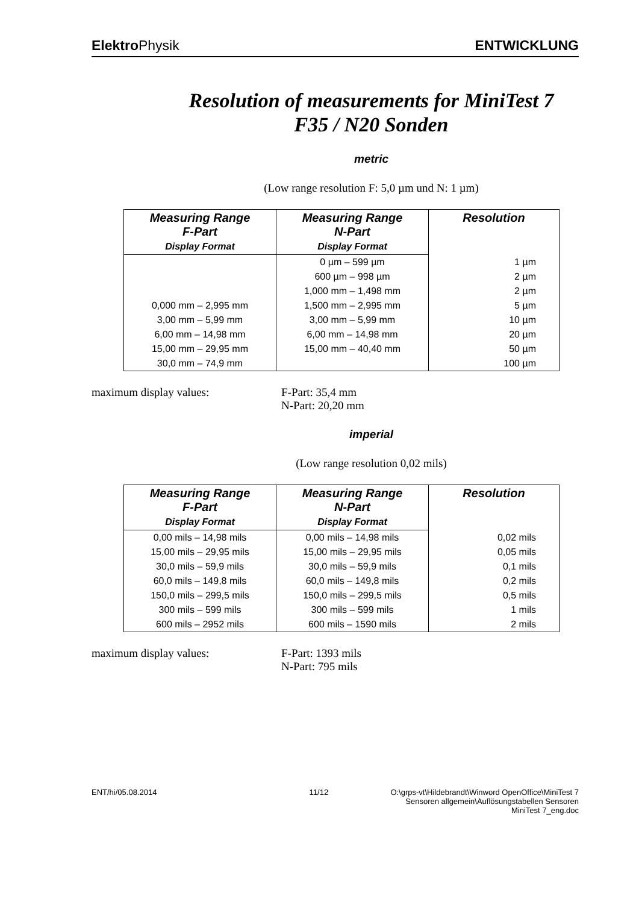Elektro Physik ENTWICKLUNG
Resolution of measurements for MiniTest 7
F35 / N20 Sonden
metric
(Low range resolution F: 5,0 µm und N: 1 µm)
| Measuring Range F-Part | Measuring Range N-Part | Resolution |
| --- | --- | --- |
| Display Format | Display Format | |
| | 0 µm – 599 µm | 1 µm |
| | 600 µm – 998 µm | 2 µm |
| | 1,000 mm – 1,498 mm | 2 µm |
| 0,000 mm – 2,995 mm | 1,500 mm – 2,995 mm | 5 µm |
| 3,00 mm – 5,99 mm | 3,00 mm – 5,99 mm | 10 µm |
| 6,00 mm – 14,98 mm | 6,00 mm – 14,98 mm | 20 µm |
| 15,00 mm – 29,95 mm | 15,00 mm – 40,40 mm | 50 µm |
| 30,0 mm – 74,9 mm | | 100 µm |
maximum display values: F-Part: 35,4 mm
N-Part: 20,20 mm
imperial
(Low range resolution 0,02 mils)
| Measuring Range F-Part | Measuring Range N-Part | Resolution |
| --- | --- | --- |
| Display Format | Display Format | |
| 0,00 mils – 14,98 mils | 0,00 mils – 14,98 mils | 0,02 mils |
| 15,00 mils – 29,95 mils | 15,00 mils – 29,95 mils | 0,05 mils |
| 30,0 mils – 59,9 mils | 30,0 mils – 59,9 mils | 0,1 mils |
| 60,0 mils – 149,8 mils | 60,0 mils – 149,8 mils | 0,2 mils |
| 150,0 mils – 299,5 mils | 150,0 mils – 299,5 mils | 0,5 mils |
| 300 mils – 599 mils | 300 mils – 599 mils | 1 mils |
| 600 mils – 2952 mils | 600 mils – 1590 mils | 2 mils |
maximum display values: F-Part: 1393 mils
N-Part: 795 mils
ENT/hi/05.08.2014 11/12 O:\grps-vt\Hildebrandt\Winword OpenOffice\MiniTest 7
Sensoren allgemein\Auflösungstabellen Sensoren
MiniTest 7_eng.doc